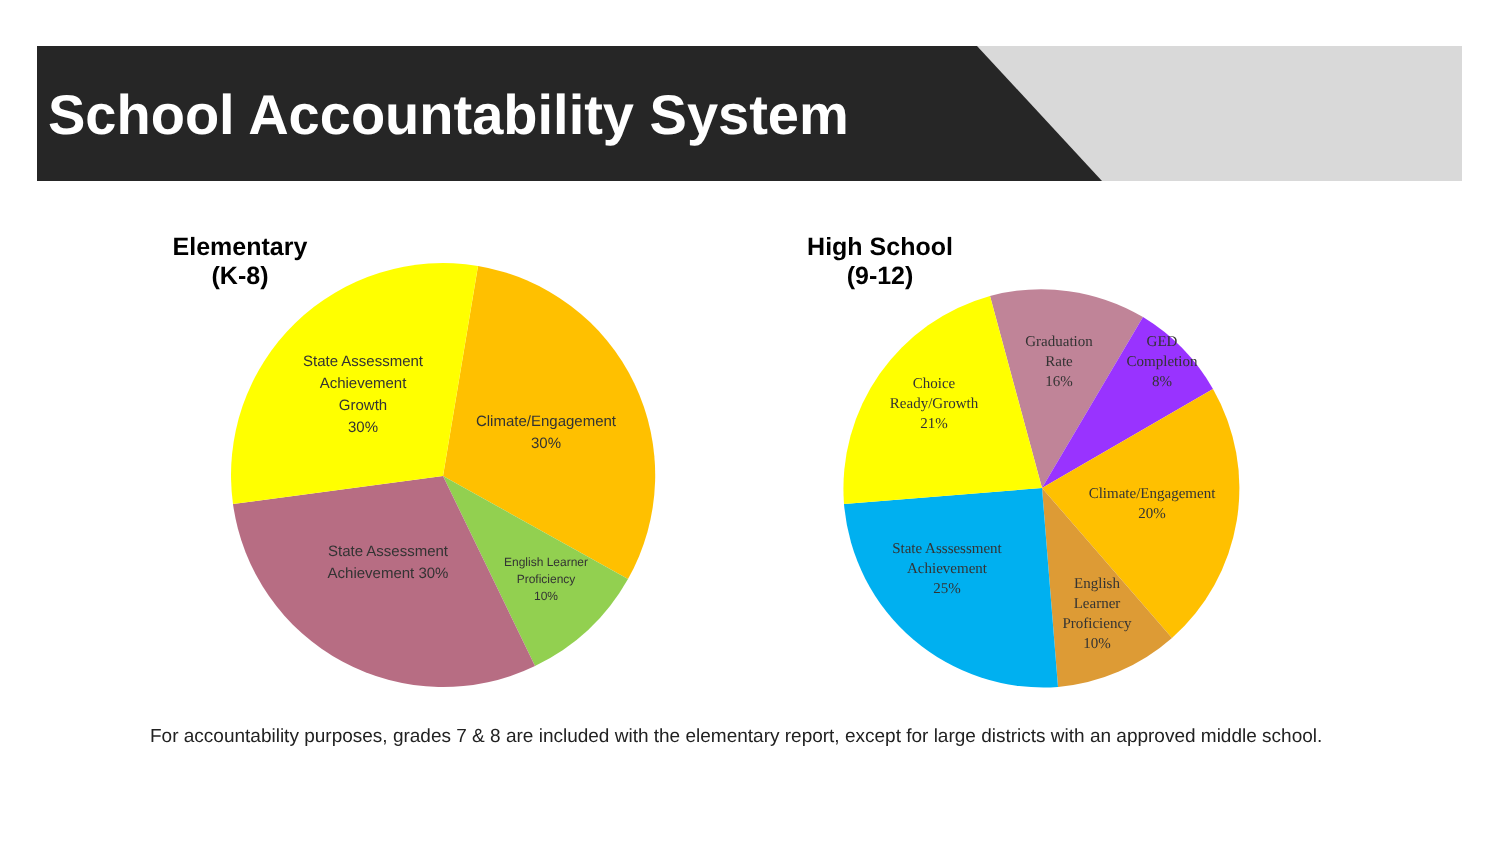School Accountability System
Elementary
(K-8)
State Assessment
Achievement
Growth
30%
Climate/Engagement
30%
English Learner
Proficiency
10%
State Assessment
Achievement 30%
High School
(9-12)
Graduation
Rate
16%
GED
Completion
8%
Choice
Ready/Growth
21%
Climate/Engagement
20%
State Asssessment
Achievement
25%
English
Learner
Proficiency
10%
For accountability purposes, grades 7 & 8 are included with the elementary report, except for large districts with an approved middle school.